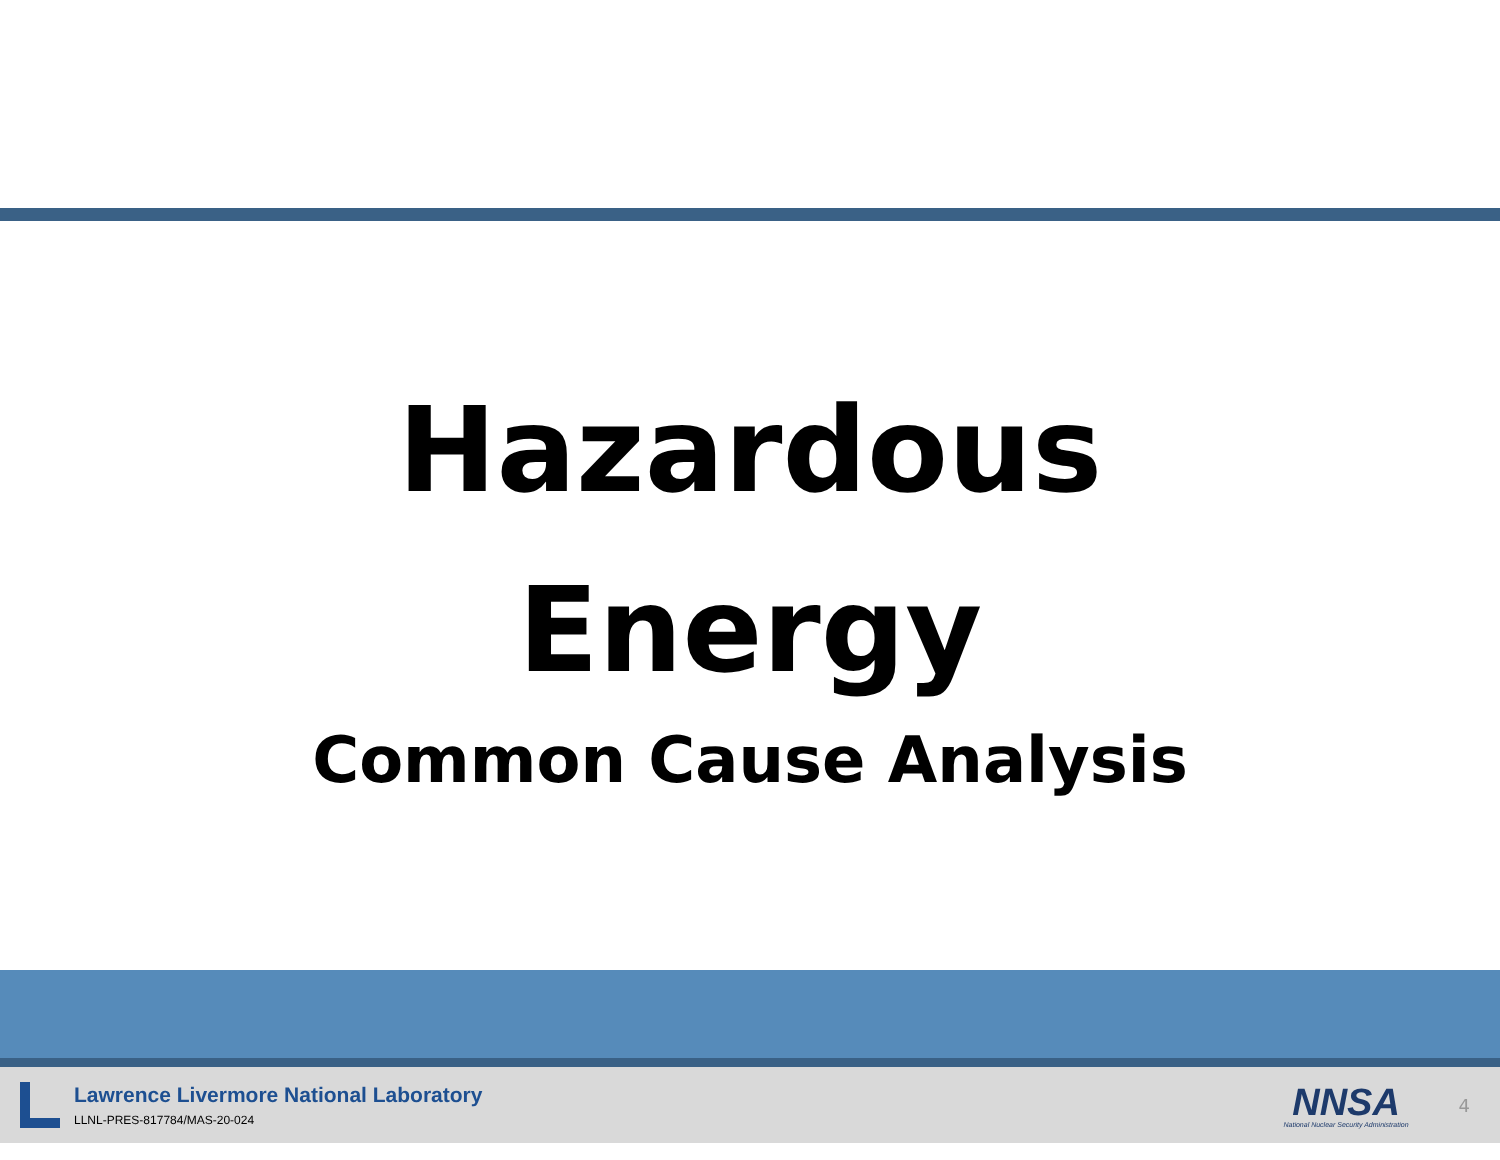Hazardous
Energy
Common Cause Analysis
Lawrence Livermore National Laboratory
LLNL-PRES-817784/MAS-20-024
NNSA
National Nuclear Security Administration
4